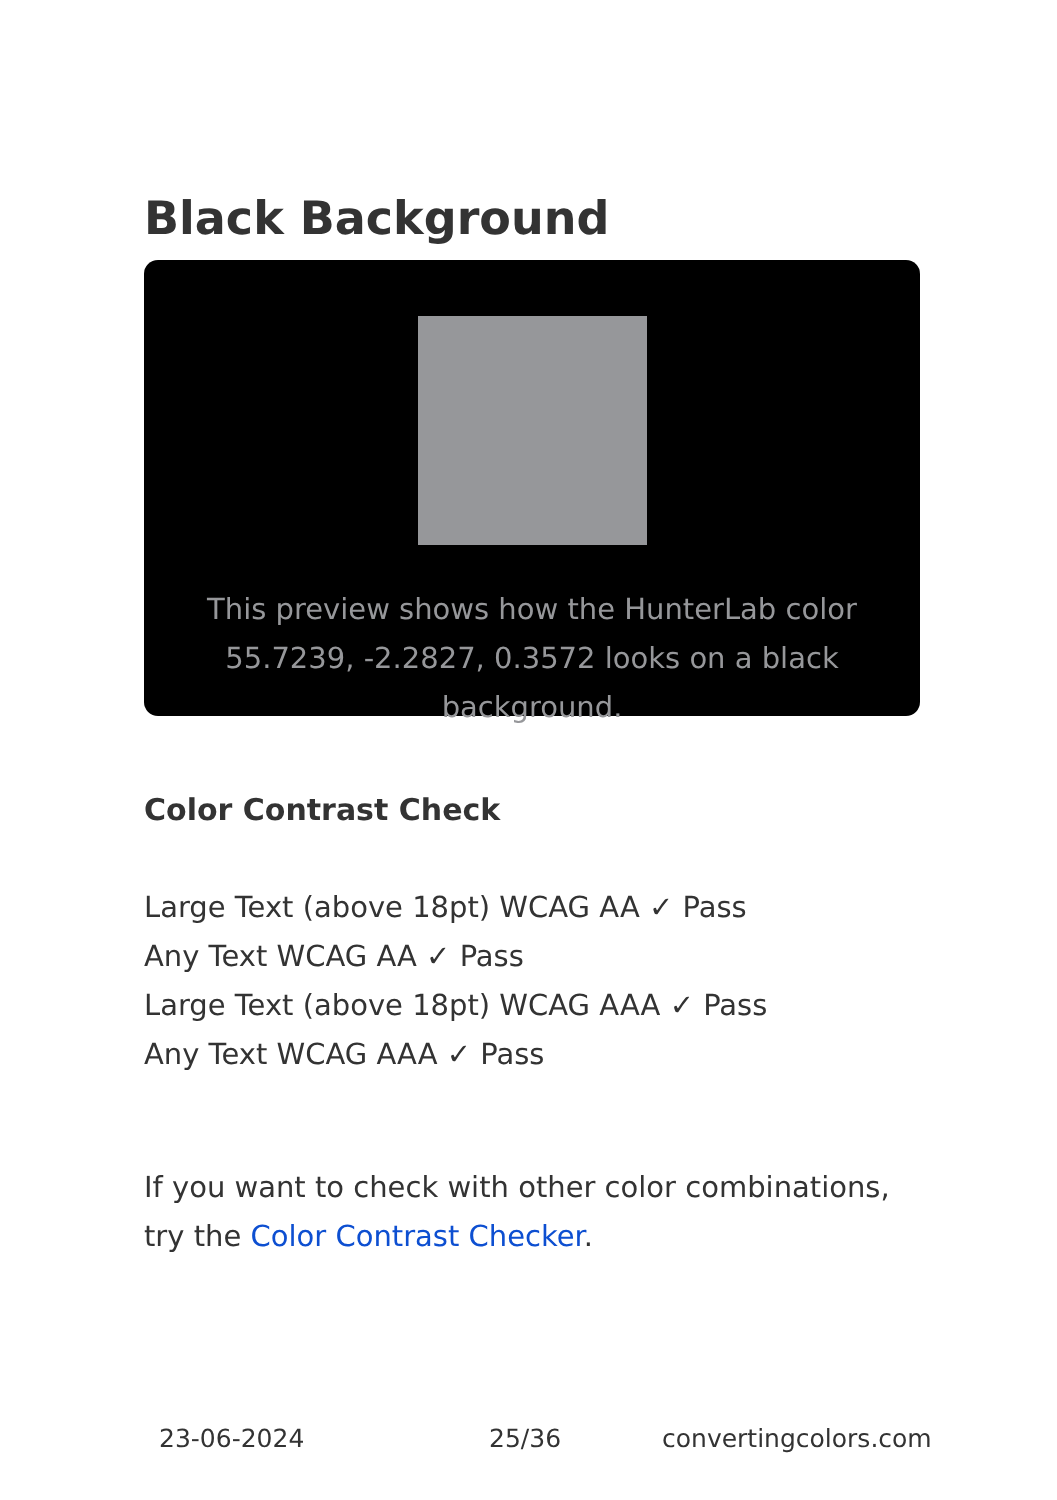Black Background
This preview shows how the HunterLab color 55.7239, -2.2827, 0.3572 looks on a black background.
Color Contrast Check
Large Text (above 18pt) WCAG AA ✓ Pass
Any Text WCAG AA ✓ Pass
Large Text (above 18pt) WCAG AAA ✓ Pass
Any Text WCAG AAA ✓ Pass
If you want to check with other color combinations, try the Color Contrast Checker.
23-06-2024 25/36 convertingcolors.com